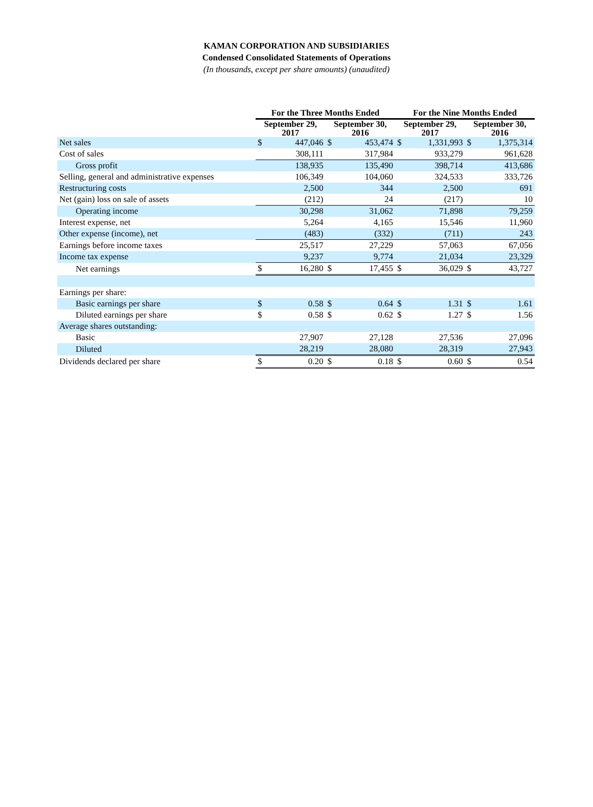KAMAN CORPORATION AND SUBSIDIARIES
Condensed Consolidated Statements of Operations
(In thousands, except per share amounts) (unaudited)
| | For the Three Months Ended | | | | For the Nine Months Ended | | | |
| --- | --- | --- | --- | --- | --- | --- | --- | --- |
| | September 29, 2017 | | September 30, 2016 | | September 29, 2017 | | September 30, 2016 | |
| Net sales | $ | 447,046 | $ | 453,474 | $ | 1,331,993 | $ | 1,375,314 |
| Cost of sales | | 308,111 | | 317,984 | | 933,279 | | 961,628 |
| Gross profit | | 138,935 | | 135,490 | | 398,714 | | 413,686 |
| Selling, general and administrative expenses | | 106,349 | | 104,060 | | 324,533 | | 333,726 |
| Restructuring costs | | 2,500 | | 344 | | 2,500 | | 691 |
| Net (gain) loss on sale of assets | | (212) | | 24 | | (217) | | 10 |
| Operating income | | 30,298 | | 31,062 | | 71,898 | | 79,259 |
| Interest expense, net | | 5,264 | | 4,165 | | 15,546 | | 11,960 |
| Other expense (income), net | | (483) | | (332) | | (711) | | 243 |
| Earnings before income taxes | | 25,517 | | 27,229 | | 57,063 | | 67,056 |
| Income tax expense | | 9,237 | | 9,774 | | 21,034 | | 23,329 |
| Net earnings | $ | 16,280 | $ | 17,455 | $ | 36,029 | $ | 43,727 |
| Earnings per share: | | | | | | | | |
| Basic earnings per share | $ | 0.58 | $ | 0.64 | $ | 1.31 | $ | 1.61 |
| Diluted earnings per share | $ | 0.58 | $ | 0.62 | $ | 1.27 | $ | 1.56 |
| Average shares outstanding: | | | | | | | | |
| Basic | | 27,907 | | 27,128 | | 27,536 | | 27,096 |
| Diluted | | 28,219 | | 28,080 | | 28,319 | | 27,943 |
| Dividends declared per share | $ | 0.20 | $ | 0.18 | $ | 0.60 | $ | 0.54 |